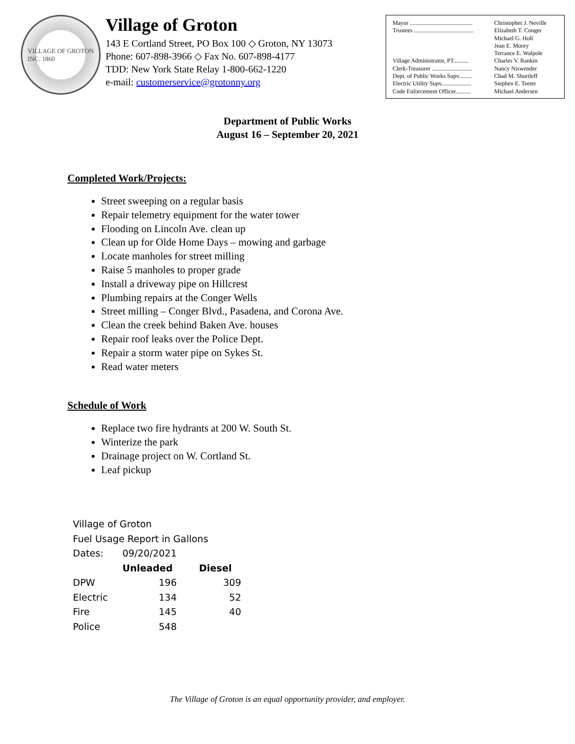VILLAGE OF GROTON
INC. 1860
Village of Groton
143 E Cortland Street, PO Box 100 ◇ Groton, NY 13073
Phone: 607-898-3966 ◇ Fax No. 607-898-4177
TDD: New York State Relay 1-800-662-1220
e-mail: customerservice@grotonny.org
| Mayor .......................................... | Christopher J. Neville |
| Trustees ........................................ | Elizabeth T. Conger Michael G. Holl Jean E. Morey Terrance E. Walpole |
| Village Administrator, PT.......... | Charles V. Rankin |
| Clerk-Treasurer ........................... | Nancy Niswender |
| Dept. of Public Works Supv......... | Chad M. Shurtleff |
| Electric Utility Supv.................... | Stephen E. Teeter |
| Code Enforcement Officer.......... | Michael Andersen |
Department of Public Works
August 16 – September 20, 2021
Completed Work/Projects:
Street sweeping on a regular basis
Repair telemetry equipment for the water tower
Flooding on Lincoln Ave. clean up
Clean up for Olde Home Days – mowing and garbage
Locate manholes for street milling
Raise 5 manholes to proper grade
Install a driveway pipe on Hillcrest
Plumbing repairs at the Conger Wells
Street milling – Conger Blvd., Pasadena, and Corona Ave.
Clean the creek behind Baken Ave. houses
Repair roof leaks over the Police Dept.
Repair a storm water pipe on Sykes St.
Read water meters
Schedule of Work
Replace two fire hydrants at 200 W. South St.
Winterize the park
Drainage project on W. Cortland St.
Leaf pickup
| Village of Groton | | |
| Fuel Usage Report in Gallons | | |
| Dates: | 09/20/2021 | |
| | Unleaded | Diesel |
| DPW | 196 | 309 |
| Electric | 134 | 52 |
| Fire | 145 | 40 |
| Police | 548 | |
The Village of Groton is an equal opportunity provider, and employer.